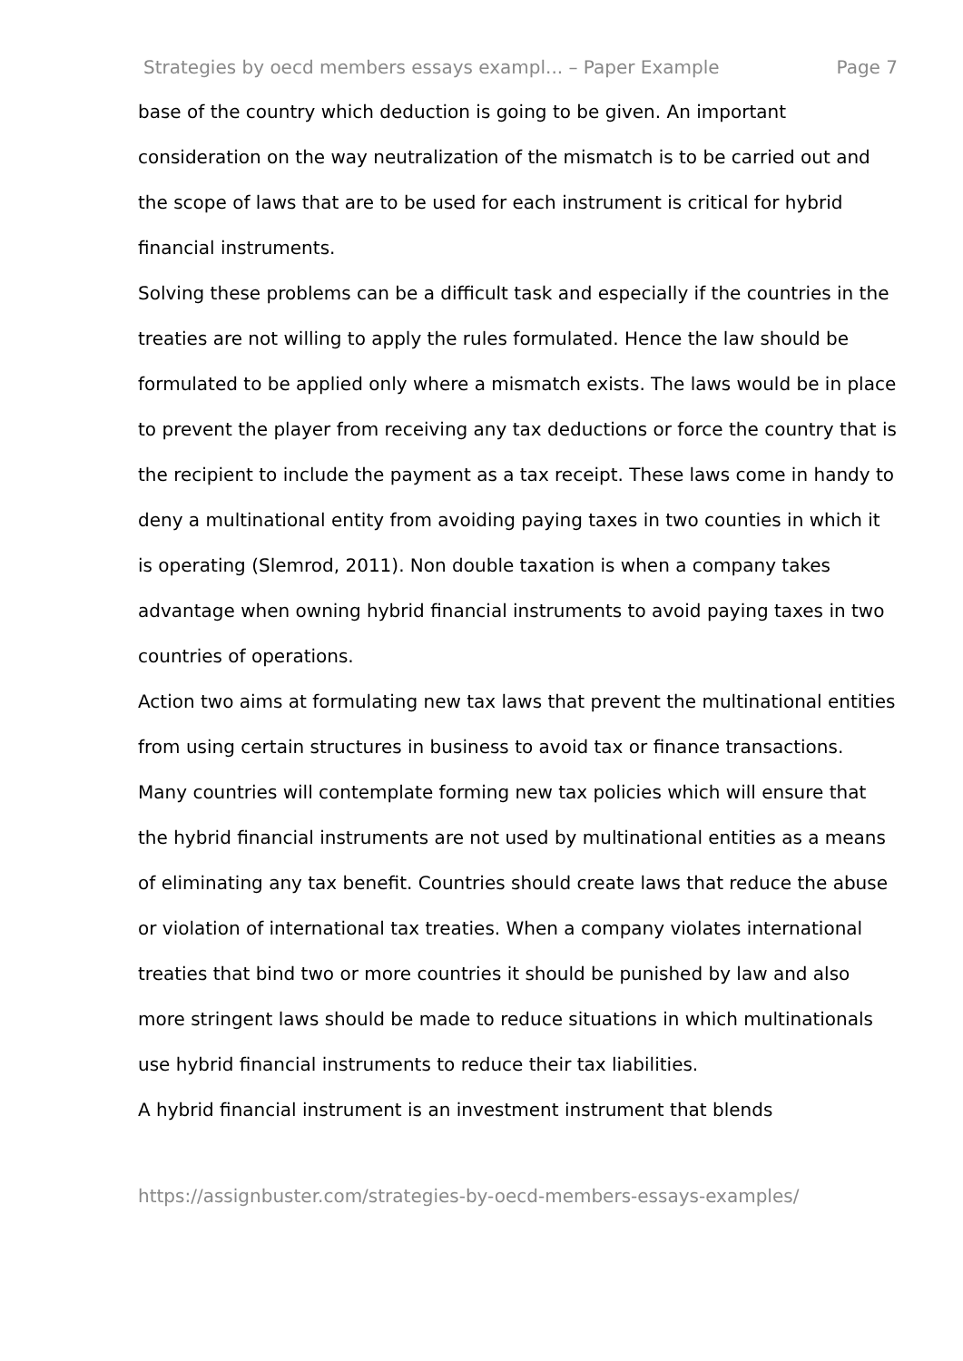Strategies by oecd members essays exampl... – Paper Example Page 7
base of the country which deduction is going to be given. An important consideration on the way neutralization of the mismatch is to be carried out and the scope of laws that are to be used for each instrument is critical for hybrid financial instruments.
Solving these problems can be a difficult task and especially if the countries in the treaties are not willing to apply the rules formulated. Hence the law should be formulated to be applied only where a mismatch exists. The laws would be in place to prevent the player from receiving any tax deductions or force the country that is the recipient to include the payment as a tax receipt. These laws come in handy to deny a multinational entity from avoiding paying taxes in two counties in which it is operating (Slemrod, 2011). Non double taxation is when a company takes advantage when owning hybrid financial instruments to avoid paying taxes in two countries of operations.
Action two aims at formulating new tax laws that prevent the multinational entities from using certain structures in business to avoid tax or finance transactions. Many countries will contemplate forming new tax policies which will ensure that the hybrid financial instruments are not used by multinational entities as a means of eliminating any tax benefit. Countries should create laws that reduce the abuse or violation of international tax treaties. When a company violates international treaties that bind two or more countries it should be punished by law and also more stringent laws should be made to reduce situations in which multinationals use hybrid financial instruments to reduce their tax liabilities.
A hybrid financial instrument is an investment instrument that blends
https://assignbuster.com/strategies-by-oecd-members-essays-examples/